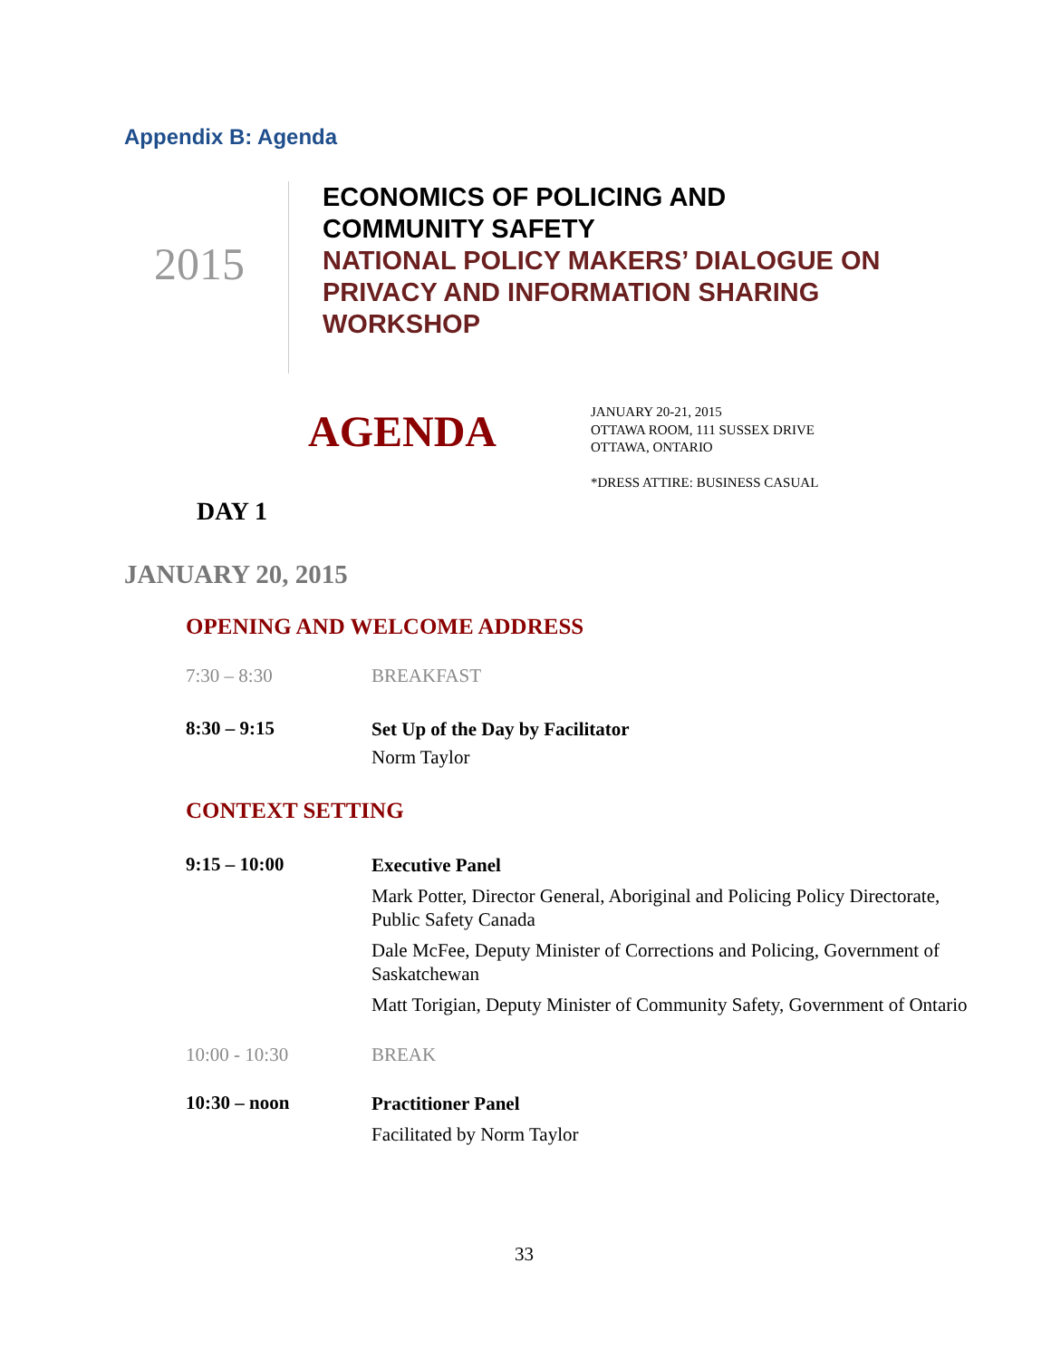Appendix B: Agenda
2015
ECONOMICS OF POLICING AND
COMMUNITY SAFETY
NATIONAL POLICY MAKERS’ DIALOGUE ON
PRIVACY AND INFORMATION SHARING
WORKSHOP
AGENDA
JANUARY 20-21, 2015
OTTAWA ROOM, 111 SUSSEX DRIVE
OTTAWA, ONTARIO
*DRESS ATTIRE: BUSINESS CASUAL
DAY 1
JANUARY 20, 2015
OPENING AND WELCOME ADDRESS
| 7:30 – 8:30 | BREAKFAST |
| 8:30 – 9:15 | Set Up of the Day by Facilitator Norm Taylor |
CONTEXT SETTING
| 9:15 – 10:00 | Executive Panel Mark Potter, Director General, Aboriginal and Policing Policy Directorate, Public Safety Canada Dale McFee, Deputy Minister of Corrections and Policing, Government of Saskatchewan Matt Torigian, Deputy Minister of Community Safety, Government of Ontario |
| 10:00 - 10:30 | BREAK |
| 10:30 – noon | Practitioner Panel Facilitated by Norm Taylor |
33